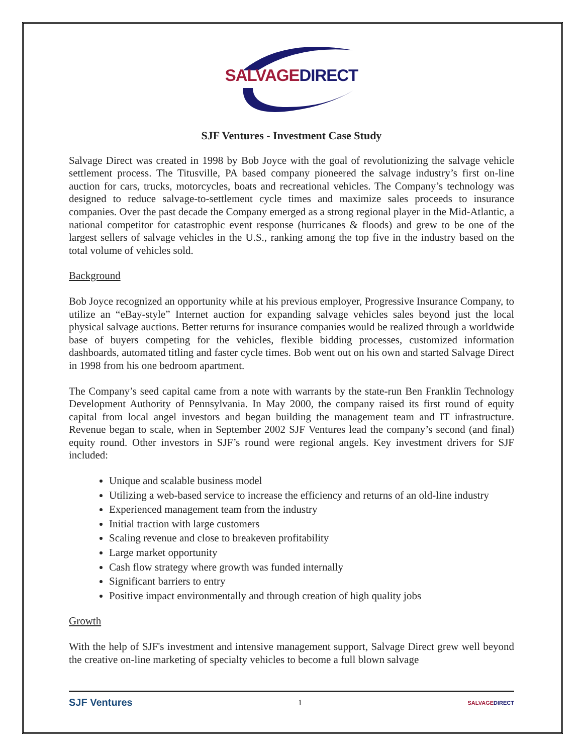SALVAGE DIRECT
SJF Ventures - Investment Case Study
Salvage Direct was created in 1998 by Bob Joyce with the goal of revolutionizing the salvage vehicle settlement process. The Titusville, PA based company pioneered the salvage industry’s first on-line auction for cars, trucks, motorcycles, boats and recreational vehicles. The Company’s technology was designed to reduce salvage-to-settlement cycle times and maximize sales proceeds to insurance companies. Over the past decade the Company emerged as a strong regional player in the Mid-Atlantic, a national competitor for catastrophic event response (hurricanes & floods) and grew to be one of the largest sellers of salvage vehicles in the U.S., ranking among the top five in the industry based on the total volume of vehicles sold.
Background
Bob Joyce recognized an opportunity while at his previous employer, Progressive Insurance Company, to utilize an “eBay-style” Internet auction for expanding salvage vehicles sales beyond just the local physical salvage auctions. Better returns for insurance companies would be realized through a worldwide base of buyers competing for the vehicles, flexible bidding processes, customized information dashboards, automated titling and faster cycle times. Bob went out on his own and started Salvage Direct in 1998 from his one bedroom apartment.
The Company’s seed capital came from a note with warrants by the state-run Ben Franklin Technology Development Authority of Pennsylvania. In May 2000, the company raised its first round of equity capital from local angel investors and began building the management team and IT infrastructure. Revenue began to scale, when in September 2002 SJF Ventures lead the company’s second (and final) equity round. Other investors in SJF’s round were regional angels. Key investment drivers for SJF included:
Unique and scalable business model
Utilizing a web-based service to increase the efficiency and returns of an old-line industry
Experienced management team from the industry
Initial traction with large customers
Scaling revenue and close to breakeven profitability
Large market opportunity
Cash flow strategy where growth was funded internally
Significant barriers to entry
Positive impact environmentally and through creation of high quality jobs
Growth
With the help of SJF's investment and intensive management support, Salvage Direct grew well beyond the creative on-line marketing of specialty vehicles to become a full blown salvage
SJF Ventures
1
SALVAGE DIRECT